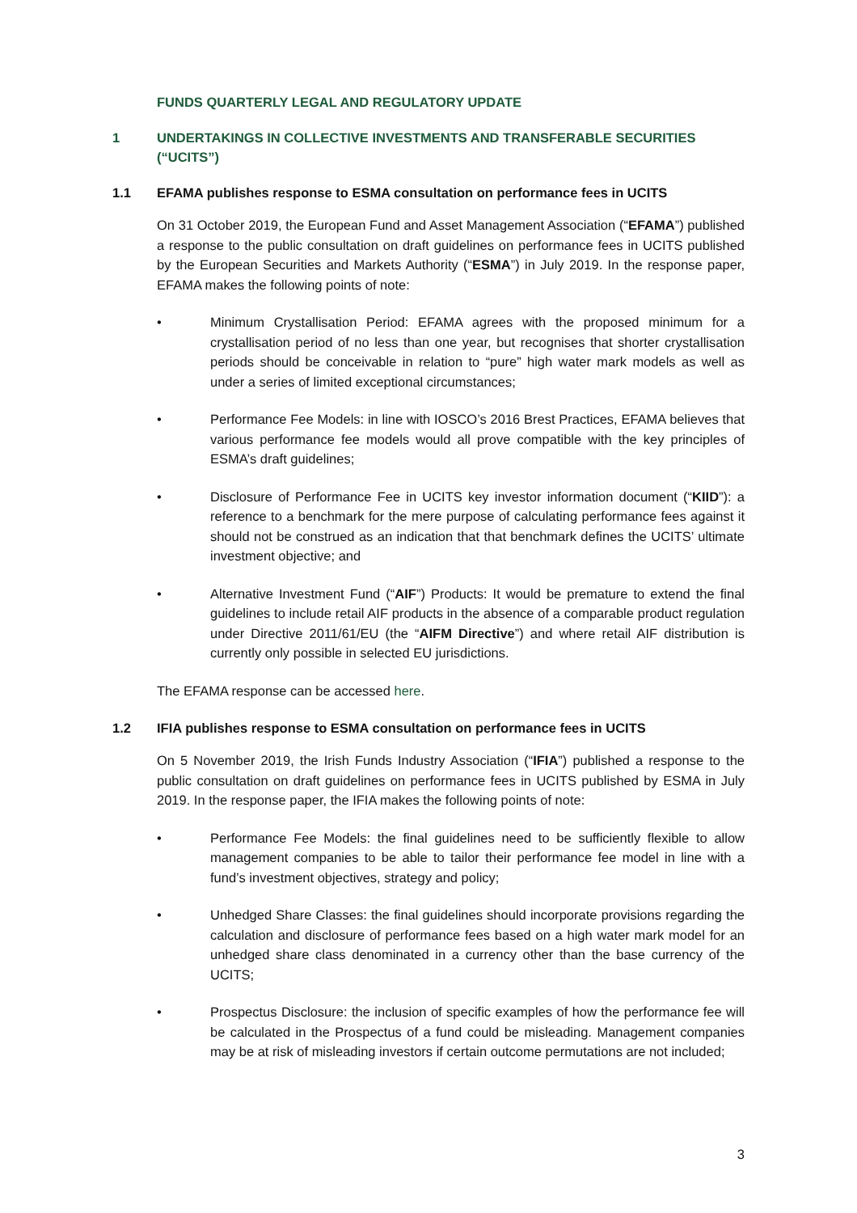FUNDS QUARTERLY LEGAL AND REGULATORY UPDATE
1 UNDERTAKINGS IN COLLECTIVE INVESTMENTS AND TRANSFERABLE SECURITIES (“UCITS”)
1.1 EFAMA publishes response to ESMA consultation on performance fees in UCITS
On 31 October 2019, the European Fund and Asset Management Association (“EFAMA”) published a response to the public consultation on draft guidelines on performance fees in UCITS published by the European Securities and Markets Authority (“ESMA”) in July 2019. In the response paper, EFAMA makes the following points of note:
• Minimum Crystallisation Period: EFAMA agrees with the proposed minimum for a crystallisation period of no less than one year, but recognises that shorter crystallisation periods should be conceivable in relation to “pure” high water mark models as well as under a series of limited exceptional circumstances;
• Performance Fee Models: in line with IOSCO’s 2016 Brest Practices, EFAMA believes that various performance fee models would all prove compatible with the key principles of ESMA’s draft guidelines;
• Disclosure of Performance Fee in UCITS key investor information document (“KIID”): a reference to a benchmark for the mere purpose of calculating performance fees against it should not be construed as an indication that that benchmark defines the UCITS’ ultimate investment objective; and
• Alternative Investment Fund (“AIF”) Products: It would be premature to extend the final guidelines to include retail AIF products in the absence of a comparable product regulation under Directive 2011/61/EU (the “AIFM Directive”) and where retail AIF distribution is currently only possible in selected EU jurisdictions.
The EFAMA response can be accessed here.
1.2 IFIA publishes response to ESMA consultation on performance fees in UCITS
On 5 November 2019, the Irish Funds Industry Association (“IFIA”) published a response to the public consultation on draft guidelines on performance fees in UCITS published by ESMA in July 2019. In the response paper, the IFIA makes the following points of note:
• Performance Fee Models: the final guidelines need to be sufficiently flexible to allow management companies to be able to tailor their performance fee model in line with a fund’s investment objectives, strategy and policy;
• Unhedged Share Classes: the final guidelines should incorporate provisions regarding the calculation and disclosure of performance fees based on a high water mark model for an unhedged share class denominated in a currency other than the base currency of the UCITS;
• Prospectus Disclosure: the inclusion of specific examples of how the performance fee will be calculated in the Prospectus of a fund could be misleading. Management companies may be at risk of misleading investors if certain outcome permutations are not included;
3